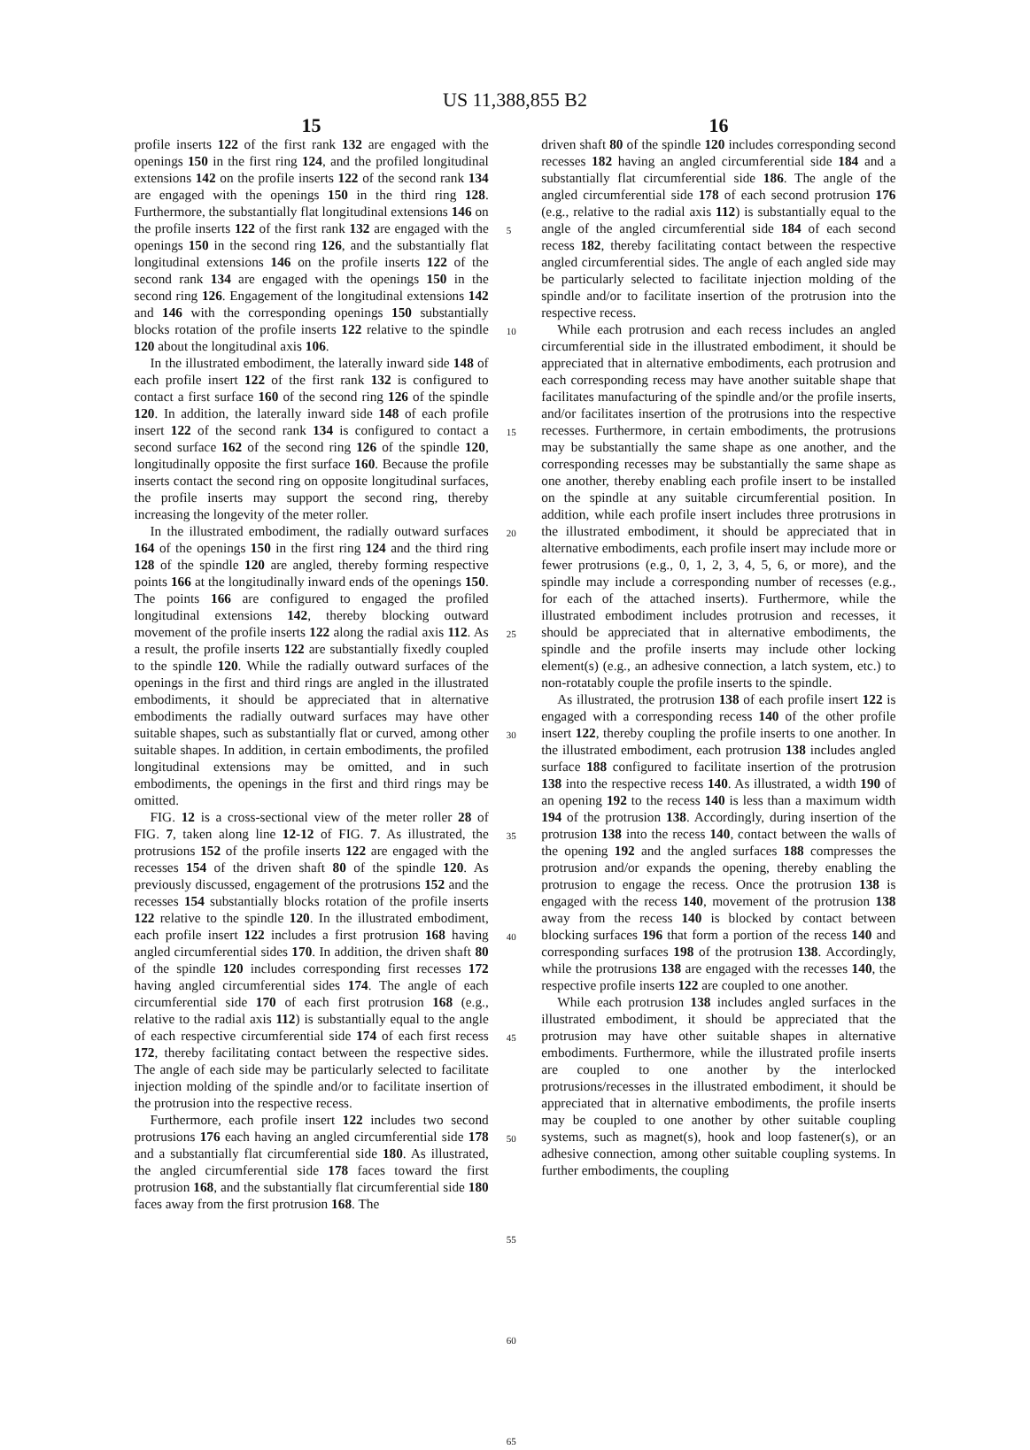US 11,388,855 B2
15
profile inserts 122 of the first rank 132 are engaged with the openings 150 in the first ring 124, and the profiled longitudinal extensions 142 on the profile inserts 122 of the second rank 134 are engaged with the openings 150 in the third ring 128. Furthermore, the substantially flat longitudinal extensions 146 on the profile inserts 122 of the first rank 132 are engaged with the openings 150 in the second ring 126, and the substantially flat longitudinal extensions 146 on the profile inserts 122 of the second rank 134 are engaged with the openings 150 in the second ring 126. Engagement of the longitudinal extensions 142 and 146 with the corresponding openings 150 substantially blocks rotation of the profile inserts 122 relative to the spindle 120 about the longitudinal axis 106.
In the illustrated embodiment, the laterally inward side 148 of each profile insert 122 of the first rank 132 is configured to contact a first surface 160 of the second ring 126 of the spindle 120. In addition, the laterally inward side 148 of each profile insert 122 of the second rank 134 is configured to contact a second surface 162 of the second ring 126 of the spindle 120, longitudinally opposite the first surface 160. Because the profile inserts contact the second ring on opposite longitudinal surfaces, the profile inserts may support the second ring, thereby increasing the longevity of the meter roller.
In the illustrated embodiment, the radially outward surfaces 164 of the openings 150 in the first ring 124 and the third ring 128 of the spindle 120 are angled, thereby forming respective points 166 at the longitudinally inward ends of the openings 150. The points 166 are configured to engaged the profiled longitudinal extensions 142, thereby blocking outward movement of the profile inserts 122 along the radial axis 112. As a result, the profile inserts 122 are substantially fixedly coupled to the spindle 120. While the radially outward surfaces of the openings in the first and third rings are angled in the illustrated embodiments, it should be appreciated that in alternative embodiments the radially outward surfaces may have other suitable shapes, such as substantially flat or curved, among other suitable shapes. In addition, in certain embodiments, the profiled longitudinal extensions may be omitted, and in such embodiments, the openings in the first and third rings may be omitted.
FIG. 12 is a cross-sectional view of the meter roller 28 of FIG. 7, taken along line 12-12 of FIG. 7. As illustrated, the protrusions 152 of the profile inserts 122 are engaged with the recesses 154 of the driven shaft 80 of the spindle 120. As previously discussed, engagement of the protrusions 152 and the recesses 154 substantially blocks rotation of the profile inserts 122 relative to the spindle 120. In the illustrated embodiment, each profile insert 122 includes a first protrusion 168 having angled circumferential sides 170. In addition, the driven shaft 80 of the spindle 120 includes corresponding first recesses 172 having angled circumferential sides 174. The angle of each circumferential side 170 of each first protrusion 168 (e.g., relative to the radial axis 112) is substantially equal to the angle of each respective circumferential side 174 of each first recess 172, thereby facilitating contact between the respective sides. The angle of each side may be particularly selected to facilitate injection molding of the spindle and/or to facilitate insertion of the protrusion into the respective recess.
Furthermore, each profile insert 122 includes two second protrusions 176 each having an angled circumferential side 178 and a substantially flat circumferential side 180. As illustrated, the angled circumferential side 178 faces toward the first protrusion 168, and the substantially flat circumferential side 180 faces away from the first protrusion 168. The
5
10
15
20
25
30
35
40
45
50
55
60
65
16
driven shaft 80 of the spindle 120 includes corresponding second recesses 182 having an angled circumferential side 184 and a substantially flat circumferential side 186. The angle of the angled circumferential side 178 of each second protrusion 176 (e.g., relative to the radial axis 112) is substantially equal to the angle of the angled circumferential side 184 of each second recess 182, thereby facilitating contact between the respective angled circumferential sides. The angle of each angled side may be particularly selected to facilitate injection molding of the spindle and/or to facilitate insertion of the protrusion into the respective recess.
While each protrusion and each recess includes an angled circumferential side in the illustrated embodiment, it should be appreciated that in alternative embodiments, each protrusion and each corresponding recess may have another suitable shape that facilitates manufacturing of the spindle and/or the profile inserts, and/or facilitates insertion of the protrusions into the respective recesses. Furthermore, in certain embodiments, the protrusions may be substantially the same shape as one another, and the corresponding recesses may be substantially the same shape as one another, thereby enabling each profile insert to be installed on the spindle at any suitable circumferential position. In addition, while each profile insert includes three protrusions in the illustrated embodiment, it should be appreciated that in alternative embodiments, each profile insert may include more or fewer protrusions (e.g., 0, 1, 2, 3, 4, 5, 6, or more), and the spindle may include a corresponding number of recesses (e.g., for each of the attached inserts). Furthermore, while the illustrated embodiment includes protrusion and recesses, it should be appreciated that in alternative embodiments, the spindle and the profile inserts may include other locking element(s) (e.g., an adhesive connection, a latch system, etc.) to non-rotatably couple the profile inserts to the spindle.
As illustrated, the protrusion 138 of each profile insert 122 is engaged with a corresponding recess 140 of the other profile insert 122, thereby coupling the profile inserts to one another. In the illustrated embodiment, each protrusion 138 includes angled surface 188 configured to facilitate insertion of the protrusion 138 into the respective recess 140. As illustrated, a width 190 of an opening 192 to the recess 140 is less than a maximum width 194 of the protrusion 138. Accordingly, during insertion of the protrusion 138 into the recess 140, contact between the walls of the opening 192 and the angled surfaces 188 compresses the protrusion and/or expands the opening, thereby enabling the protrusion to engage the recess. Once the protrusion 138 is engaged with the recess 140, movement of the protrusion 138 away from the recess 140 is blocked by contact between blocking surfaces 196 that form a portion of the recess 140 and corresponding surfaces 198 of the protrusion 138. Accordingly, while the protrusions 138 are engaged with the recesses 140, the respective profile inserts 122 are coupled to one another.
While each protrusion 138 includes angled surfaces in the illustrated embodiment, it should be appreciated that the protrusion may have other suitable shapes in alternative embodiments. Furthermore, while the illustrated profile inserts are coupled to one another by the interlocked protrusions/recesses in the illustrated embodiment, it should be appreciated that in alternative embodiments, the profile inserts may be coupled to one another by other suitable coupling systems, such as magnet(s), hook and loop fastener(s), or an adhesive connection, among other suitable coupling systems. In further embodiments, the coupling